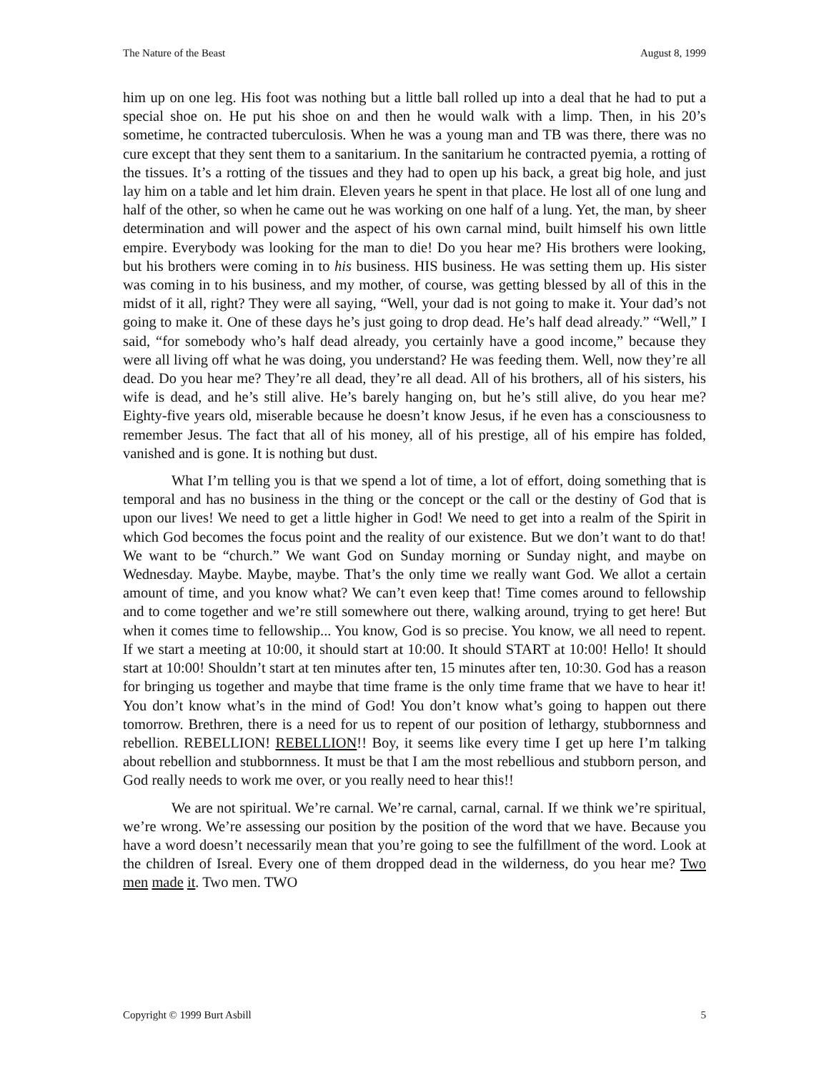The Nature of the Beast August 8, 1999
him up on one leg. His foot was nothing but a little ball rolled up into a deal that he had to put a special shoe on. He put his shoe on and then he would walk with a limp. Then, in his 20’s sometime, he contracted tuberculosis. When he was a young man and TB was there, there was no cure except that they sent them to a sanitarium. In the sanitarium he contracted pyemia, a rotting of the tissues. It’s a rotting of the tissues and they had to open up his back, a great big hole, and just lay him on a table and let him drain. Eleven years he spent in that place. He lost all of one lung and half of the other, so when he came out he was working on one half of a lung. Yet, the man, by sheer determination and will power and the aspect of his own carnal mind, built himself his own little empire. Everybody was looking for the man to die! Do you hear me? His brothers were looking, but his brothers were coming in to his business. HIS business. He was setting them up. His sister was coming in to his business, and my mother, of course, was getting blessed by all of this in the midst of it all, right? They were all saying, “Well, your dad is not going to make it. Your dad’s not going to make it. One of these days he’s just going to drop dead. He’s half dead already.” “Well,” I said, “for somebody who’s half dead already, you certainly have a good income,” because they were all living off what he was doing, you understand? He was feeding them. Well, now they’re all dead. Do you hear me? They’re all dead, they’re all dead. All of his brothers, all of his sisters, his wife is dead, and he’s still alive. He’s barely hanging on, but he’s still alive, do you hear me? Eighty-five years old, miserable because he doesn’t know Jesus, if he even has a consciousness to remember Jesus. The fact that all of his money, all of his prestige, all of his empire has folded, vanished and is gone. It is nothing but dust.
What I’m telling you is that we spend a lot of time, a lot of effort, doing something that is temporal and has no business in the thing or the concept or the call or the destiny of God that is upon our lives! We need to get a little higher in God! We need to get into a realm of the Spirit in which God becomes the focus point and the reality of our existence. But we don’t want to do that! We want to be “church.” We want God on Sunday morning or Sunday night, and maybe on Wednesday. Maybe. Maybe, maybe. That’s the only time we really want God. We allot a certain amount of time, and you know what? We can’t even keep that! Time comes around to fellowship and to come together and we’re still somewhere out there, walking around, trying to get here! But when it comes time to fellowship... You know, God is so precise. You know, we all need to repent. If we start a meeting at 10:00, it should start at 10:00. It should START at 10:00! Hello! It should start at 10:00! Shouldn’t start at ten minutes after ten, 15 minutes after ten, 10:30. God has a reason for bringing us together and maybe that time frame is the only time frame that we have to hear it! You don’t know what’s in the mind of God! You don’t know what’s going to happen out there tomorrow. Brethren, there is a need for us to repent of our position of lethargy, stubbornness and rebellion. REBELLION! REBELLION!! Boy, it seems like every time I get up here I’m talking about rebellion and stubbornness. It must be that I am the most rebellious and stubborn person, and God really needs to work me over, or you really need to hear this!!
We are not spiritual. We’re carnal. We’re carnal, carnal, carnal. If we think we’re spiritual, we’re wrong. We’re assessing our position by the position of the word that we have. Because you have a word doesn’t necessarily mean that you’re going to see the fulfillment of the word. Look at the children of Isreal. Every one of them dropped dead in the wilderness, do you hear me? Two men made it. Two men. TWO
Copyright © 1999 Burt Asbill 5